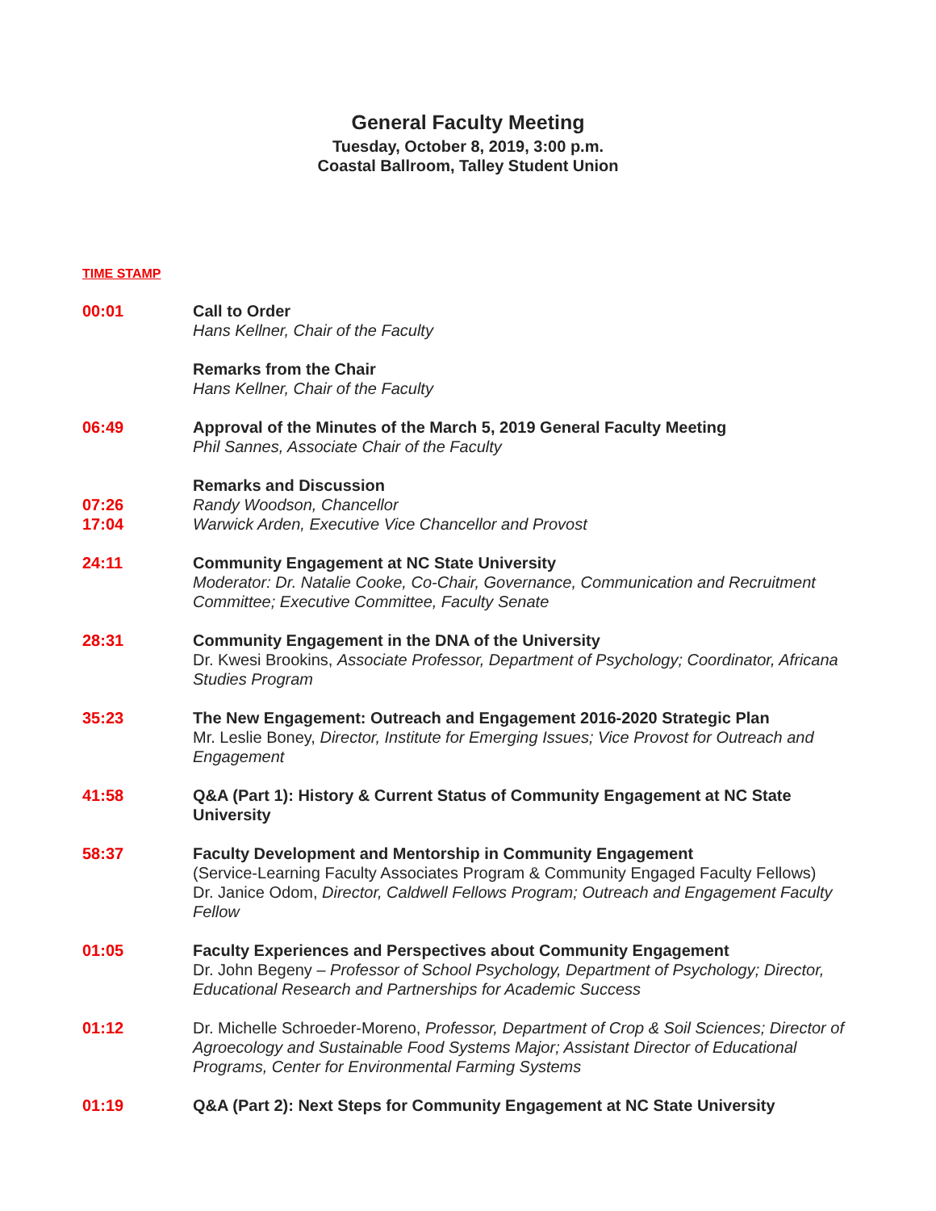General Faculty Meeting
Tuesday, October 8, 2019, 3:00 p.m.
Coastal Ballroom, Talley Student Union
TIME STAMP
00:01 Call to Order
Hans Kellner, Chair of the Faculty
Remarks from the Chair
Hans Kellner, Chair of the Faculty
06:49 Approval of the Minutes of the March 5, 2019 General Faculty Meeting
Phil Sannes, Associate Chair of the Faculty
07:26
17:04
Remarks and Discussion
Randy Woodson, Chancellor
Warwick Arden, Executive Vice Chancellor and Provost
24:11 Community Engagement at NC State University
Moderator: Dr. Natalie Cooke, Co-Chair, Governance, Communication and Recruitment Committee; Executive Committee, Faculty Senate
28:31 Community Engagement in the DNA of the University
Dr. Kwesi Brookins, Associate Professor, Department of Psychology; Coordinator, Africana Studies Program
35:23 The New Engagement: Outreach and Engagement 2016-2020 Strategic Plan
Mr. Leslie Boney, Director, Institute for Emerging Issues; Vice Provost for Outreach and Engagement
41:58 Q&A (Part 1): History & Current Status of Community Engagement at NC State University
58:37 Faculty Development and Mentorship in Community Engagement
(Service-Learning Faculty Associates Program & Community Engaged Faculty Fellows)
Dr. Janice Odom, Director, Caldwell Fellows Program; Outreach and Engagement Faculty Fellow
01:05 Faculty Experiences and Perspectives about Community Engagement
Dr. John Begeny – Professor of School Psychology, Department of Psychology; Director, Educational Research and Partnerships for Academic Success
01:12 Dr. Michelle Schroeder-Moreno, Professor, Department of Crop & Soil Sciences; Director of Agroecology and Sustainable Food Systems Major; Assistant Director of Educational Programs, Center for Environmental Farming Systems
01:19 Q&A (Part 2): Next Steps for Community Engagement at NC State University